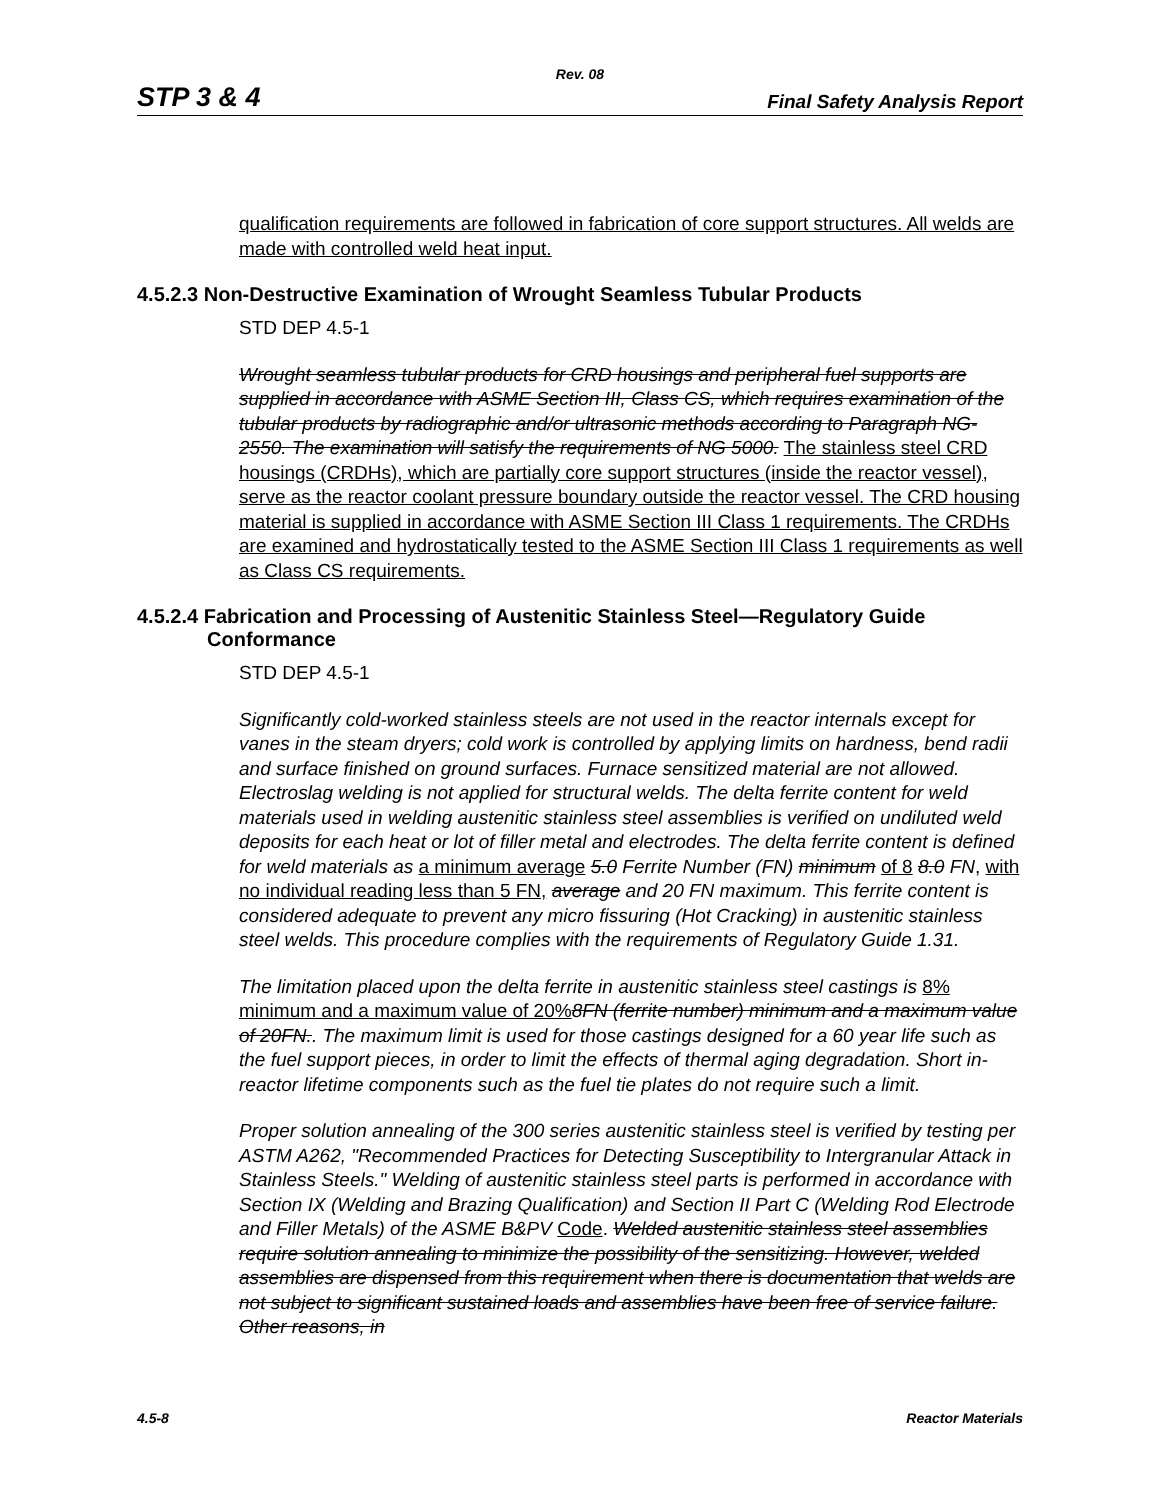Rev. 08
STP 3 & 4 Final Safety Analysis Report
qualification requirements are followed in fabrication of core support structures. All welds are made with controlled weld heat input.
4.5.2.3 Non-Destructive Examination of Wrought Seamless Tubular Products
STD DEP 4.5-1
Wrought seamless tubular products for CRD housings and peripheral fuel supports are supplied in accordance with ASME Section III, Class CS, which requires examination of the tubular products by radiographic and/or ultrasonic methods according to Paragraph NG-2550. The examination will satisfy the requirements of NG 5000. The stainless steel CRD housings (CRDHs), which are partially core support structures (inside the reactor vessel), serve as the reactor coolant pressure boundary outside the reactor vessel. The CRD housing material is supplied in accordance with ASME Section III Class 1 requirements. The CRDHs are examined and hydrostatically tested to the ASME Section III Class 1 requirements as well as Class CS requirements.
4.5.2.4 Fabrication and Processing of Austenitic Stainless Steel—Regulatory Guide Conformance
STD DEP 4.5-1
Significantly cold-worked stainless steels are not used in the reactor internals except for vanes in the steam dryers; cold work is controlled by applying limits on hardness, bend radii and surface finished on ground surfaces. Furnace sensitized material are not allowed. Electroslag welding is not applied for structural welds. The delta ferrite content for weld materials used in welding austenitic stainless steel assemblies is verified on undiluted weld deposits for each heat or lot of filler metal and electrodes. The delta ferrite content is defined for weld materials as a minimum average 5.0 Ferrite Number (FN) minimum of 8 8.0 FN, with no individual reading less than 5 FN, average and 20 FN maximum. This ferrite content is considered adequate to prevent any micro fissuring (Hot Cracking) in austenitic stainless steel welds. This procedure complies with the requirements of Regulatory Guide 1.31.
The limitation placed upon the delta ferrite in austenitic stainless steel castings is 8% minimum and a maximum value of 20% 8FN (ferrite number) minimum and a maximum value of 20FN.. The maximum limit is used for those castings designed for a 60 year life such as the fuel support pieces, in order to limit the effects of thermal aging degradation. Short in-reactor lifetime components such as the fuel tie plates do not require such a limit.
Proper solution annealing of the 300 series austenitic stainless steel is verified by testing per ASTM A262, "Recommended Practices for Detecting Susceptibility to Intergranular Attack in Stainless Steels." Welding of austenitic stainless steel parts is performed in accordance with Section IX (Welding and Brazing Qualification) and Section II Part C (Welding Rod Electrode and Filler Metals) of the ASME B&PV Code. Welded austenitic stainless steel assemblies require solution annealing to minimize the possibility of the sensitizing. However, welded assemblies are dispensed from this requirement when there is documentation that welds are not subject to significant sustained loads and assemblies have been free of service failure. Other reasons, in
4.5-8 Reactor Materials